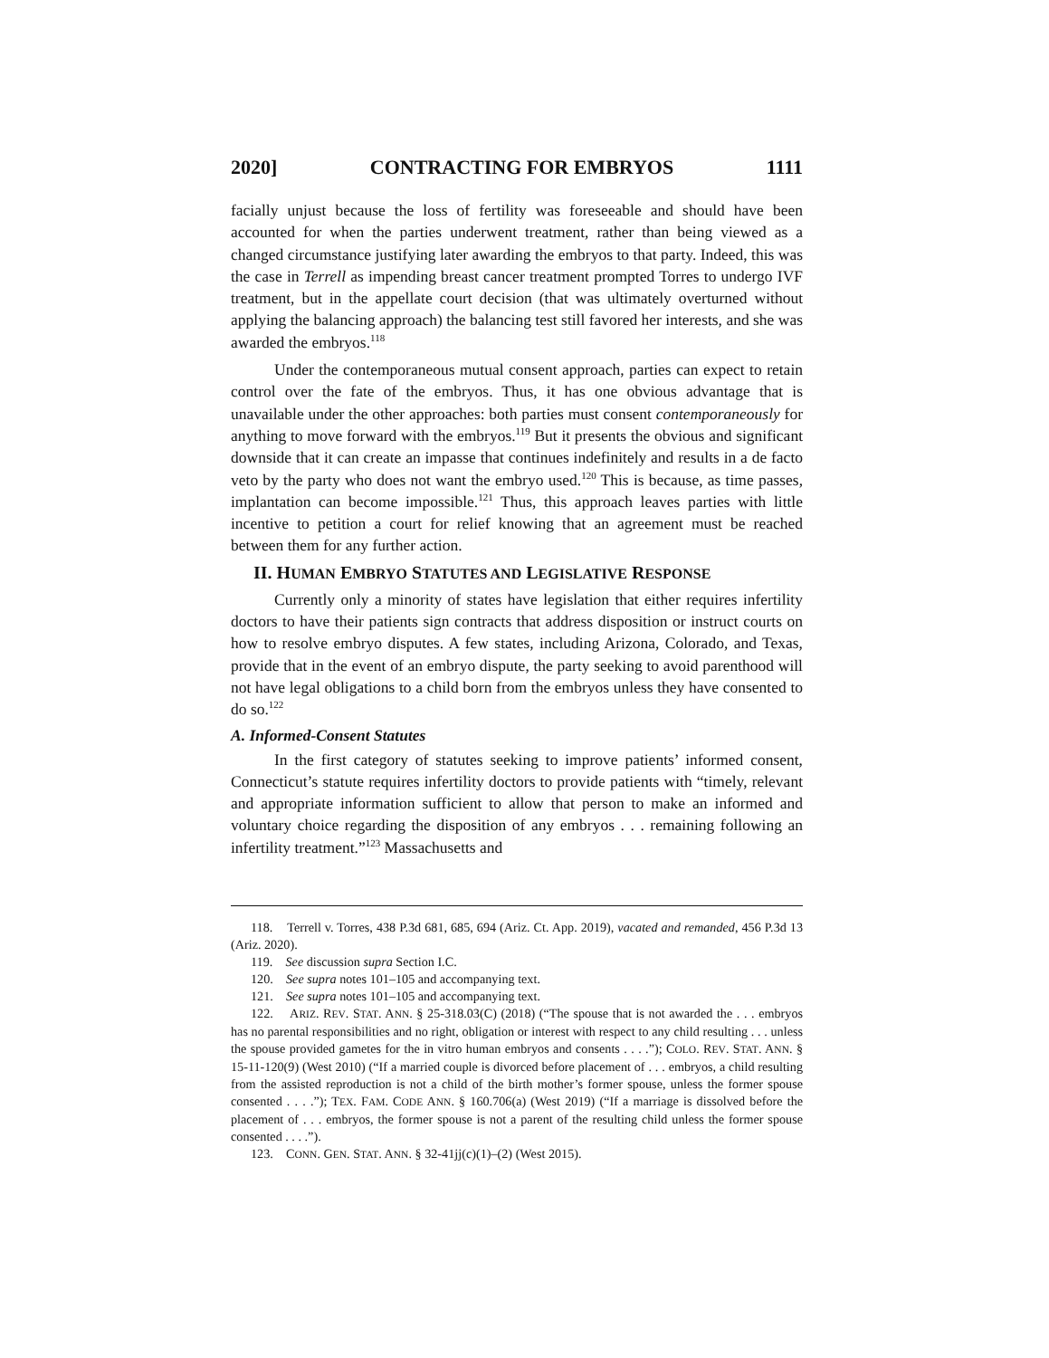2020] CONTRACTING FOR EMBRYOS 1111
facially unjust because the loss of fertility was foreseeable and should have been accounted for when the parties underwent treatment, rather than being viewed as a changed circumstance justifying later awarding the embryos to that party. Indeed, this was the case in Terrell as impending breast cancer treatment prompted Torres to undergo IVF treatment, but in the appellate court decision (that was ultimately overturned without applying the balancing approach) the balancing test still favored her interests, and she was awarded the embryos.<sup>118</sup>
Under the contemporaneous mutual consent approach, parties can expect to retain control over the fate of the embryos. Thus, it has one obvious advantage that is unavailable under the other approaches: both parties must consent contemporaneously for anything to move forward with the embryos.<sup>119</sup> But it presents the obvious and significant downside that it can create an impasse that continues indefinitely and results in a de facto veto by the party who does not want the embryo used.<sup>120</sup> This is because, as time passes, implantation can become impossible.<sup>121</sup> Thus, this approach leaves parties with little incentive to petition a court for relief knowing that an agreement must be reached between them for any further action.
II. HUMAN EMBRYO STATUTES AND LEGISLATIVE RESPONSE
Currently only a minority of states have legislation that either requires infertility doctors to have their patients sign contracts that address disposition or instruct courts on how to resolve embryo disputes. A few states, including Arizona, Colorado, and Texas, provide that in the event of an embryo dispute, the party seeking to avoid parenthood will not have legal obligations to a child born from the embryos unless they have consented to do so.<sup>122</sup>
A. Informed-Consent Statutes
In the first category of statutes seeking to improve patients’ informed consent, Connecticut’s statute requires infertility doctors to provide patients with “timely, relevant and appropriate information sufficient to allow that person to make an informed and voluntary choice regarding the disposition of any embryos . . . remaining following an infertility treatment.”<sup>123</sup> Massachusetts and
118. Terrell v. Torres, 438 P.3d 681, 685, 694 (Ariz. Ct. App. 2019), vacated and remanded, 456 P.3d 13 (Ariz. 2020).
119. See discussion supra Section I.C.
120. See supra notes 101–105 and accompanying text.
121. See supra notes 101–105 and accompanying text.
122. ARIZ. REV. STAT. ANN. § 25-318.03(C) (2018) (“The spouse that is not awarded the . . . embryos has no parental responsibilities and no right, obligation or interest with respect to any child resulting . . . unless the spouse provided gametes for the in vitro human embryos and consents . . . .”); COLO. REV. STAT. ANN. § 15-11-120(9) (West 2010) (“If a married couple is divorced before placement of . . . embryos, a child resulting from the assisted reproduction is not a child of the birth mother’s former spouse, unless the former spouse consented . . . .”); TEX. FAM. CODE ANN. § 160.706(a) (West 2019) (“If a marriage is dissolved before the placement of . . . embryos, the former spouse is not a parent of the resulting child unless the former spouse consented . . . .”).
123. CONN. GEN. STAT. ANN. § 32-41jj(c)(1)–(2) (West 2015).